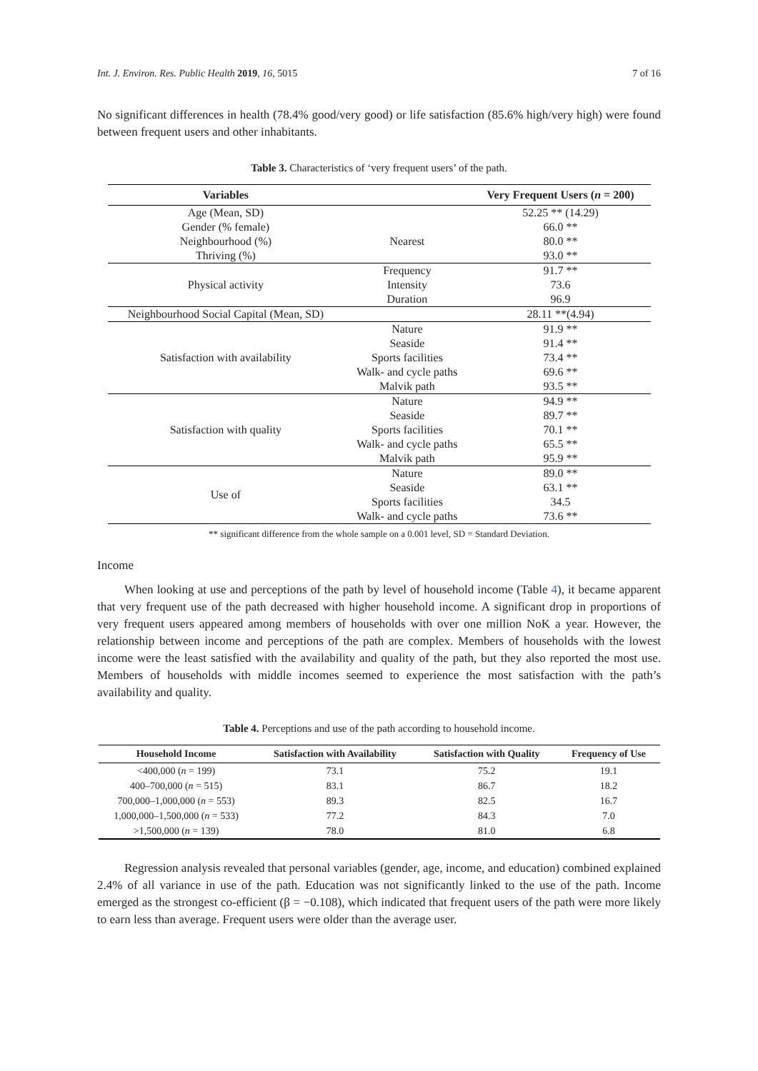Int. J. Environ. Res. Public Health 2019, 16, 5015 7 of 16
No significant differences in health (78.4% good/very good) or life satisfaction (85.6% high/very high) were found between frequent users and other inhabitants.
Table 3. Characteristics of ‘very frequent users’ of the path.
| Variables | | Very Frequent Users ( n = 200) |
| --- | --- | --- |
| Age (Mean, SD) | | 52.25 ** (14.29) |
| Gender (% female) | | 66.0 ** |
| Neighbourhood (%) | Nearest | 80.0 ** |
| Thriving (%) | | 93.0 ** |
| Physical activity | Frequency | 91.7 ** |
| | Intensity | 73.6 |
| | Duration | 96.9 |
| Neighbourhood Social Capital (Mean, SD) | | 28.11 **(4.94) |
| Satisfaction with availability | Nature | 91.9 ** |
| | Seaside | 91.4 ** |
| | Sports facilities | 73.4 ** |
| | Walk- and cycle paths | 69.6 ** |
| | Malvik path | 93.5 ** |
| Satisfaction with quality | Nature | 94.9 ** |
| | Seaside | 89.7 ** |
| | Sports facilities | 70.1 ** |
| | Walk- and cycle paths | 65.5 ** |
| | Malvik path | 95.9 ** |
| Use of | Nature | 89.0 ** |
| | Seaside | 63.1 ** |
| | Sports facilities | 34.5 |
| | Walk- and cycle paths | 73.6 ** |
** significant difference from the whole sample on a 0.001 level, SD = Standard Deviation.
Income
When looking at use and perceptions of the path by level of household income (Table 4), it became apparent that very frequent use of the path decreased with higher household income. A significant drop in proportions of very frequent users appeared among members of households with over one million NoK a year. However, the relationship between income and perceptions of the path are complex. Members of households with the lowest income were the least satisfied with the availability and quality of the path, but they also reported the most use. Members of households with middle incomes seemed to experience the most satisfaction with the path’s availability and quality.
Table 4. Perceptions and use of the path according to household income.
| Household Income | Satisfaction with Availability | Satisfaction with Quality | Frequency of Use |
| --- | --- | --- | --- |
| <400,000 ( n = 199) | 73.1 | 75.2 | 19.1 |
| 400–700,000 ( n = 515) | 83.1 | 86.7 | 18.2 |
| 700,000–1,000,000 ( n = 553) | 89.3 | 82.5 | 16.7 |
| 1,000,000–1,500,000 ( n = 533) | 77.2 | 84.3 | 7.0 |
| >1,500,000 ( n = 139) | 78.0 | 81.0 | 6.8 |
Regression analysis revealed that personal variables (gender, age, income, and education) combined explained 2.4% of all variance in use of the path. Education was not significantly linked to the use of the path. Income emerged as the strongest co-efficient (β = −0.108), which indicated that frequent users of the path were more likely to earn less than average. Frequent users were older than the average user.